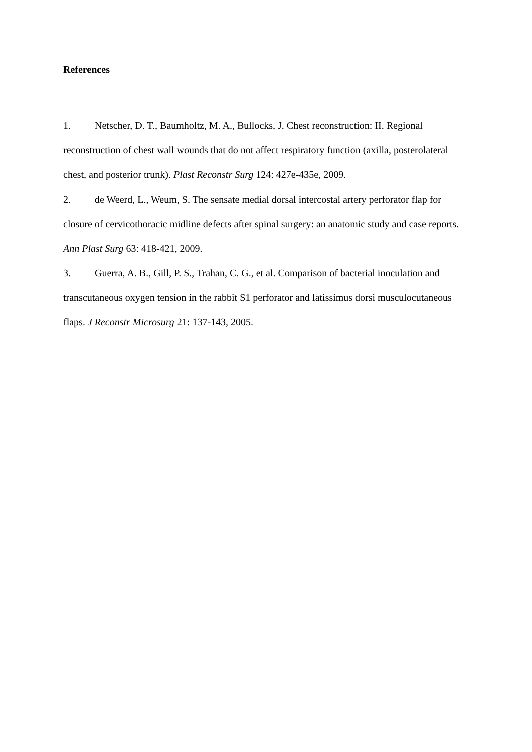References
1. Netscher, D. T., Baumholtz, M. A., Bullocks, J. Chest reconstruction: II. Regional reconstruction of chest wall wounds that do not affect respiratory function (axilla, posterolateral chest, and posterior trunk). Plast Reconstr Surg 124: 427e-435e, 2009.
2. de Weerd, L., Weum, S. The sensate medial dorsal intercostal artery perforator flap for closure of cervicothoracic midline defects after spinal surgery: an anatomic study and case reports. Ann Plast Surg 63: 418-421, 2009.
3. Guerra, A. B., Gill, P. S., Trahan, C. G., et al. Comparison of bacterial inoculation and transcutaneous oxygen tension in the rabbit S1 perforator and latissimus dorsi musculocutaneous flaps. J Reconstr Microsurg 21: 137-143, 2005.